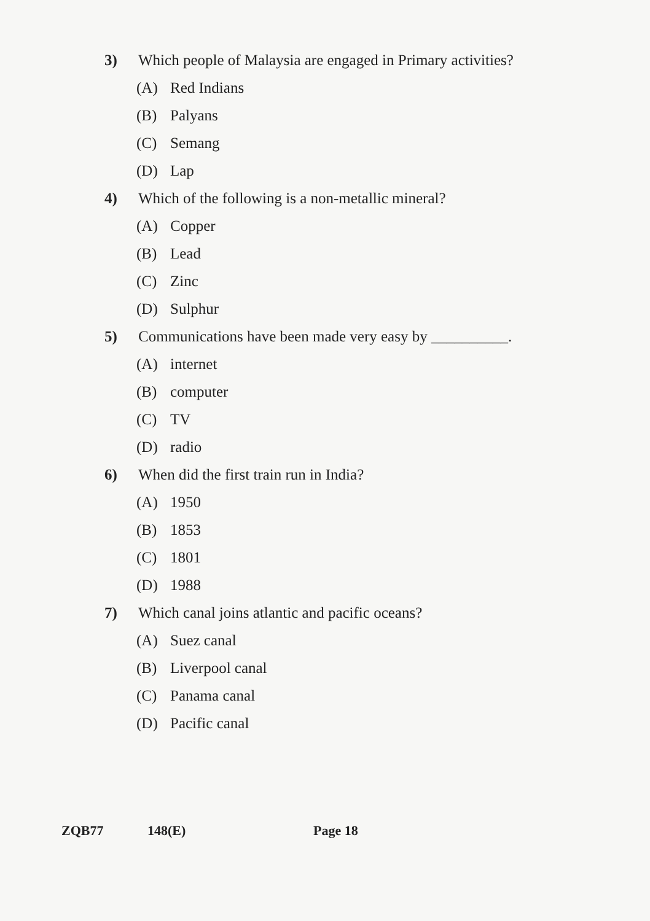3) Which people of Malaysia are engaged in Primary activities?
(A) Red Indians
(B) Palyans
(C) Semang
(D) Lap
4) Which of the following is a non-metallic mineral?
(A) Copper
(B) Lead
(C) Zinc
(D) Sulphur
5) Communications have been made very easy by __________.
(A) internet
(B) computer
(C) TV
(D) radio
6) When did the first train run in India?
(A) 1950
(B) 1853
(C) 1801
(D) 1988
7) Which canal joins atlantic and pacific oceans?
(A) Suez canal
(B) Liverpool canal
(C) Panama canal
(D) Pacific canal
ZQB77 148(E) Page 18